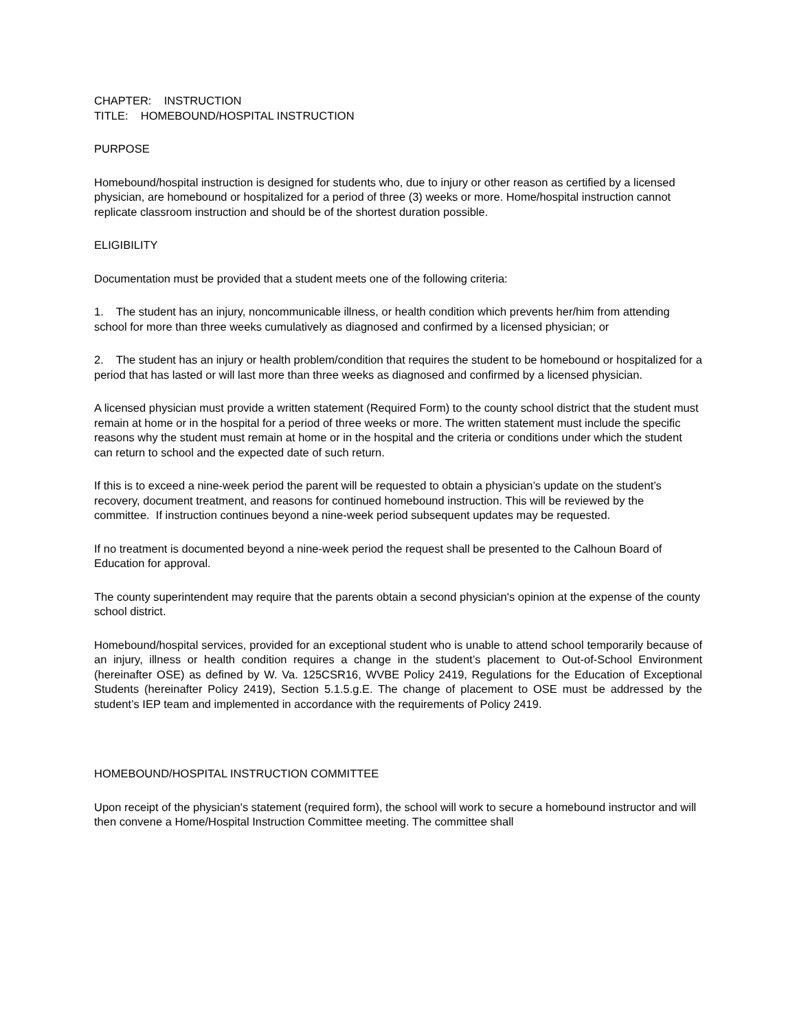CHAPTER: INSTRUCTION
TITLE: HOMEBOUND/HOSPITAL INSTRUCTION
PURPOSE
Homebound/hospital instruction is designed for students who, due to injury or other reason as certified by a licensed physician, are homebound or hospitalized for a period of three (3) weeks or more. Home/hospital instruction cannot replicate classroom instruction and should be of the shortest duration possible.
ELIGIBILITY
Documentation must be provided that a student meets one of the following criteria:
1. The student has an injury, noncommunicable illness, or health condition which prevents her/him from attending school for more than three weeks cumulatively as diagnosed and confirmed by a licensed physician; or
2. The student has an injury or health problem/condition that requires the student to be homebound or hospitalized for a period that has lasted or will last more than three weeks as diagnosed and confirmed by a licensed physician.
A licensed physician must provide a written statement (Required Form) to the county school district that the student must remain at home or in the hospital for a period of three weeks or more. The written statement must include the specific reasons why the student must remain at home or in the hospital and the criteria or conditions under which the student can return to school and the expected date of such return.
If this is to exceed a nine-week period the parent will be requested to obtain a physician’s update on the student’s recovery, document treatment, and reasons for continued homebound instruction. This will be reviewed by the committee. If instruction continues beyond a nine-week period subsequent updates may be requested.
If no treatment is documented beyond a nine-week period the request shall be presented to the Calhoun Board of Education for approval.
The county superintendent may require that the parents obtain a second physician's opinion at the expense of the county school district.
Homebound/hospital services, provided for an exceptional student who is unable to attend school temporarily because of an injury, illness or health condition requires a change in the student’s placement to Out-of-School Environment (hereinafter OSE) as defined by W. Va. 125CSR16, WVBE Policy 2419, Regulations for the Education of Exceptional Students (hereinafter Policy 2419), Section 5.1.5.g.E. The change of placement to OSE must be addressed by the student’s IEP team and implemented in accordance with the requirements of Policy 2419.
HOMEBOUND/HOSPITAL INSTRUCTION COMMITTEE
Upon receipt of the physician's statement (required form), the school will work to secure a homebound instructor and will then convene a Home/Hospital Instruction Committee meeting. The committee shall